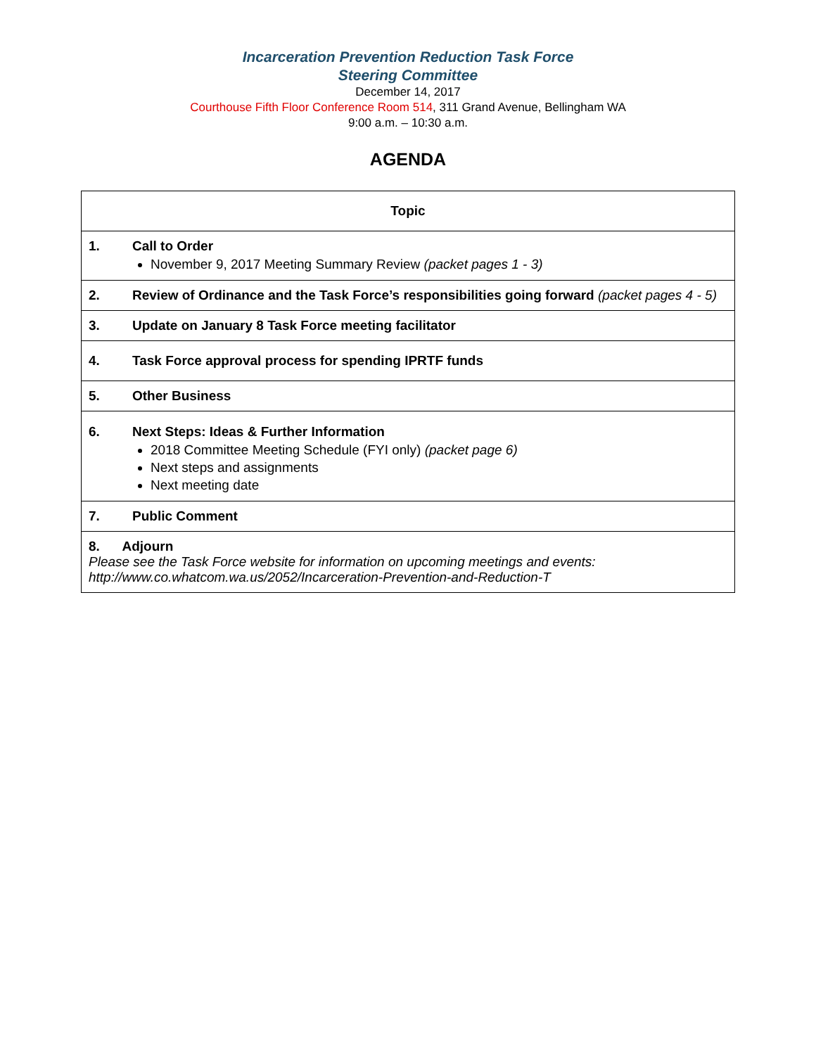Incarceration Prevention Reduction Task Force
Steering Committee
December 14, 2017
Courthouse Fifth Floor Conference Room 514, 311 Grand Avenue, Bellingham WA
9:00 a.m. – 10:30 a.m.
AGENDA
| Topic | |
| --- | --- |
| 1. | Call to Order November 9, 2017 Meeting Summary Review (packet pages 1 - 3) |
| 2. | Review of Ordinance and the Task Force’s responsibilities going forward (packet pages 4 - 5) |
| 3. | Update on January 8 Task Force meeting facilitator |
| 4. | Task Force approval process for spending IPRTF funds |
| 5. | Other Business |
| 6. | Next Steps: Ideas & Further Information 2018 Committee Meeting Schedule (FYI only) (packet page 6) Next steps and assignments Next meeting date |
| 7. | Public Comment |
| 8. Adjourn Please see the Task Force website for information on upcoming meetings and events: http://www.co.whatcom.wa.us/2052/Incarceration-Prevention-and-Reduction-T | |